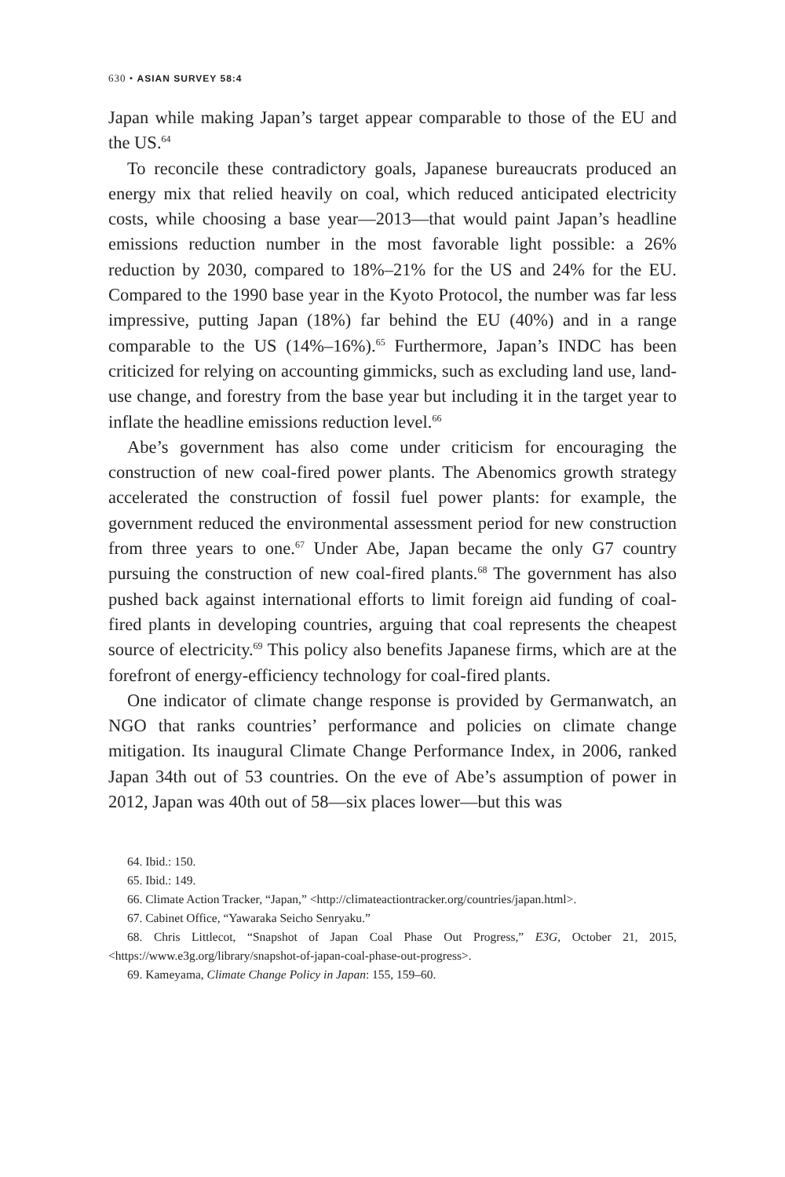630 • ASIAN SURVEY 58:4
Japan while making Japan’s target appear comparable to those of the EU and the US.<sup>64</sup>
To reconcile these contradictory goals, Japanese bureaucrats produced an energy mix that relied heavily on coal, which reduced anticipated electricity costs, while choosing a base year—2013—that would paint Japan’s headline emissions reduction number in the most favorable light possible: a 26% reduction by 2030, compared to 18%–21% for the US and 24% for the EU. Compared to the 1990 base year in the Kyoto Protocol, the number was far less impressive, putting Japan (18%) far behind the EU (40%) and in a range comparable to the US (14%–16%).<sup>65</sup> Furthermore, Japan’s INDC has been criticized for relying on accounting gimmicks, such as excluding land use, land-use change, and forestry from the base year but including it in the target year to inflate the headline emissions reduction level.<sup>66</sup>
Abe’s government has also come under criticism for encouraging the construction of new coal-fired power plants. The Abenomics growth strategy accelerated the construction of fossil fuel power plants: for example, the government reduced the environmental assessment period for new construction from three years to one.<sup>67</sup> Under Abe, Japan became the only G7 country pursuing the construction of new coal-fired plants.<sup>68</sup> The government has also pushed back against international efforts to limit foreign aid funding of coal-fired plants in developing countries, arguing that coal represents the cheapest source of electricity.<sup>69</sup> This policy also benefits Japanese firms, which are at the forefront of energy-efficiency technology for coal-fired plants.
One indicator of climate change response is provided by Germanwatch, an NGO that ranks countries’ performance and policies on climate change mitigation. Its inaugural Climate Change Performance Index, in 2006, ranked Japan 34th out of 53 countries. On the eve of Abe’s assumption of power in 2012, Japan was 40th out of 58—six places lower—but this was
64. Ibid.: 150.
65. Ibid.: 149.
66. Climate Action Tracker, “Japan,” <http://climateactiontracker.org/countries/japan.html>.
67. Cabinet Office, “Yawaraka Seicho Senryaku.”
68. Chris Littlecot, “Snapshot of Japan Coal Phase Out Progress,” E3G, October 21, 2015, <https://www.e3g.org/library/snapshot-of-japan-coal-phase-out-progress>.
69. Kameyama, Climate Change Policy in Japan: 155, 159–60.